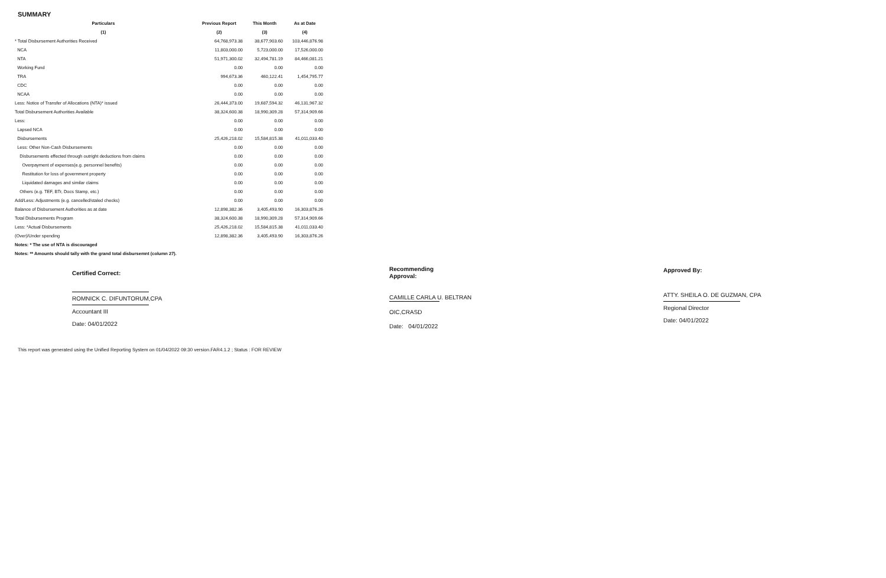SUMMARY
| Particulars | Previous Report | This Month | As at Date |
| --- | --- | --- | --- |
| (1) | (2) | (3) | (4) |
| * Total Disbursement Authorities Received | 64,768,973.38 | 38,677,903.60 | 103,446,876.98 |
| NCA | 11,803,000.00 | 5,723,000.00 | 17,526,000.00 |
| NTA | 51,971,300.02 | 32,494,781.19 | 84,466,081.21 |
| Working Fund | 0.00 | 0.00 | 0.00 |
| TRA | 994,673.36 | 460,122.41 | 1,454,795.77 |
| CDC | 0.00 | 0.00 | 0.00 |
| NCAA | 0.00 | 0.00 | 0.00 |
| Less: Notice of Transfer of Allocations (NTA)* issued | 26,444,373.00 | 19,687,594.32 | 46,131,967.32 |
| Total Disbursement Authorities Available | 38,324,600.38 | 18,990,309.28 | 57,314,909.66 |
| Less: | 0.00 | 0.00 | 0.00 |
| Lapsed NCA | 0.00 | 0.00 | 0.00 |
| Disbursements | 25,426,218.02 | 15,584,815.38 | 41,011,033.40 |
| Less: Other Non-Cash Disbursements | 0.00 | 0.00 | 0.00 |
| Disbursements effected through outright deductions from claims | 0.00 | 0.00 | 0.00 |
| Overpayment of expenses(e.g. personnel benefits) | 0.00 | 0.00 | 0.00 |
| Restitution for loss of government property | 0.00 | 0.00 | 0.00 |
| Liquidated damages and similar claims | 0.00 | 0.00 | 0.00 |
| Others (e.g. TEF, BTr, Docs Stamp, etc.) | 0.00 | 0.00 | 0.00 |
| Add/Less: Adjustments (e.g. cancelled/staled checks) | 0.00 | 0.00 | 0.00 |
| Balance of Disbursement Authorities as at date | 12,898,382.36 | 3,405,493.90 | 16,303,876.26 |
| Total Disbursements Program | 38,324,600.38 | 18,990,309.28 | 57,314,909.66 |
| Less: *Actual Disbursements | 25,426,218.02 | 15,584,815.38 | 41,011,033.40 |
| (Over)/Under spending | 12,898,382.36 | 3,405,493.90 | 16,303,876.26 |
| Notes: * The use of NTA is discouraged | | | |
| Notes: ** Amounts should tally with the grand total disbursemnt (column 27). | | | |
Certified Correct:
ROMNICK C. DIFUNTORUM,CPA
Accountant III
Date: 04/01/2022
Recommending
Approval:
CAMILLE CARLA U. BELTRAN
OIC,CRASD
Date: 04/01/2022
Approved By:
ATTY. SHEILA O. DE GUZMAN, CPA
Regional Director
Date: 04/01/2022
This report was generated using the Unified Reporting System on 01/04/2022 09:30 version.FAR4.1.2 ; Status : FOR REVIEW